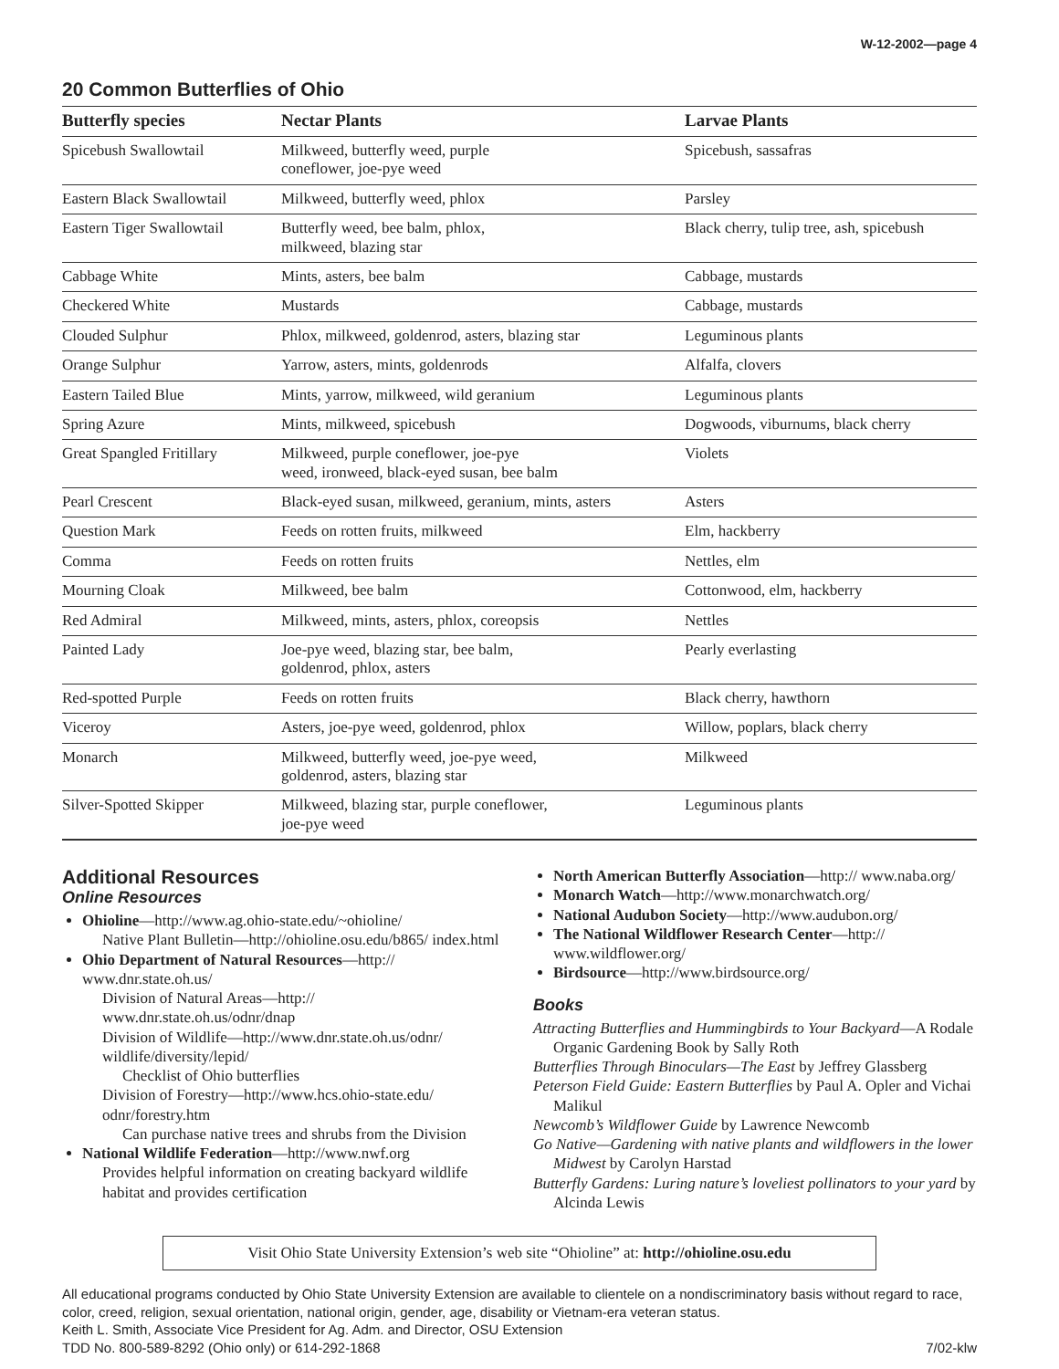W-12-2002—page 4
20 Common Butterflies of Ohio
| Butterfly species | Nectar Plants | Larvae Plants |
| --- | --- | --- |
| Spicebush Swallowtail | Milkweed, butterfly weed, purple coneflower, joe-pye weed | Spicebush, sassafras |
| Eastern Black Swallowtail | Milkweed, butterfly weed, phlox | Parsley |
| Eastern Tiger Swallowtail | Butterfly weed, bee balm, phlox, milkweed, blazing star | Black cherry, tulip tree, ash, spicebush |
| Cabbage White | Mints, asters, bee balm | Cabbage, mustards |
| Checkered White | Mustards | Cabbage, mustards |
| Clouded Sulphur | Phlox, milkweed, goldenrod, asters, blazing star | Leguminous plants |
| Orange Sulphur | Yarrow, asters, mints, goldenrods | Alfalfa, clovers |
| Eastern Tailed Blue | Mints, yarrow, milkweed, wild geranium | Leguminous plants |
| Spring Azure | Mints, milkweed, spicebush | Dogwoods, viburnums, black cherry |
| Great Spangled Fritillary | Milkweed, purple coneflower, joe-pye weed, ironweed, black-eyed susan, bee balm | Violets |
| Pearl Crescent | Black-eyed susan, milkweed, geranium, mints, asters | Asters |
| Question Mark | Feeds on rotten fruits, milkweed | Elm, hackberry |
| Comma | Feeds on rotten fruits | Nettles, elm |
| Mourning Cloak | Milkweed, bee balm | Cottonwood, elm, hackberry |
| Red Admiral | Milkweed, mints, asters, phlox, coreopsis | Nettles |
| Painted Lady | Joe-pye weed, blazing star, bee balm, goldenrod, phlox, asters | Pearly everlasting |
| Red-spotted Purple | Feeds on rotten fruits | Black cherry, hawthorn |
| Viceroy | Asters, joe-pye weed, goldenrod, phlox | Willow, poplars, black cherry |
| Monarch | Milkweed, butterfly weed, joe-pye weed, goldenrod, asters, blazing star | Milkweed |
| Silver-Spotted Skipper | Milkweed, blazing star, purple coneflower, joe-pye weed | Leguminous plants |
Additional Resources
Online Resources
Ohioline—http://www.ag.ohio-state.edu/~ohioline/
Native Plant Bulletin—http://ohioline.osu.edu/b865/ index.html
Ohio Department of Natural Resources—http:// www.dnr.state.oh.us/
Division of Natural Areas—http:// www.dnr.state.oh.us/odnr/dnap
Division of Wildlife—http://www.dnr.state.oh.us/odnr/ wildlife/diversity/lepid/
Checklist of Ohio butterflies
Division of Forestry—http://www.hcs.ohio-state.edu/ odnr/forestry.htm
Can purchase native trees and shrubs from the Division
National Wildlife Federation—http://www.nwf.org
Provides helpful information on creating backyard wildlife habitat and provides certification
North American Butterfly Association—http:// www.naba.org/
Monarch Watch—http://www.monarchwatch.org/
National Audubon Society—http://www.audubon.org/
The National Wildflower Research Center—http:// www.wildflower.org/
Birdsource—http://www.birdsource.org/
Books
Attracting Butterflies and Hummingbirds to Your Backyard—A Rodale Organic Gardening Book by Sally Roth
Butterflies Through Binoculars—The East by Jeffrey Glassberg
Peterson Field Guide: Eastern Butterflies by Paul A. Opler and Vichai Malikul
Newcomb’s Wildflower Guide by Lawrence Newcomb
Go Native—Gardening with native plants and wildflowers in the lower Midwest by Carolyn Harstad
Butterfly Gardens: Luring nature’s loveliest pollinators to your yard by Alcinda Lewis
Visit Ohio State University Extension’s web site “Ohioline” at: http://ohioline.osu.edu
All educational programs conducted by Ohio State University Extension are available to clientele on a nondiscriminatory basis without regard to race, color, creed, religion, sexual orientation, national origin, gender, age, disability or Vietnam-era veteran status.
Keith L. Smith, Associate Vice President for Ag. Adm. and Director, OSU Extension
TDD No. 800-589-8292 (Ohio only) or 614-292-1868 7/02-klw